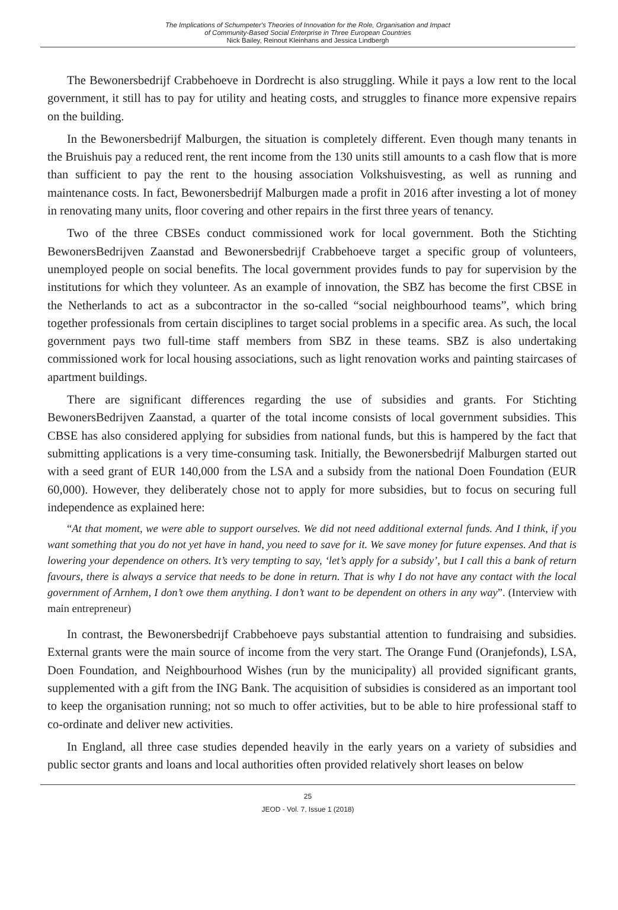The Implications of Schumpeter's Theories of Innovation for the Role, Organisation and Impact
of Community-Based Social Enterprise in Three European Countries
Nick Bailey, Reinout Kleinhans and Jessica Lindbergh
The Bewonersbedrijf Crabbehoeve in Dordrecht is also struggling. While it pays a low rent to the local government, it still has to pay for utility and heating costs, and struggles to finance more expensive repairs on the building.
In the Bewonersbedrijf Malburgen, the situation is completely different. Even though many tenants in the Bruishuis pay a reduced rent, the rent income from the 130 units still amounts to a cash flow that is more than sufficient to pay the rent to the housing association Volkshuisvesting, as well as running and maintenance costs. In fact, Bewonersbedrijf Malburgen made a profit in 2016 after investing a lot of money in renovating many units, floor covering and other repairs in the first three years of tenancy.
Two of the three CBSEs conduct commissioned work for local government. Both the Stichting BewonersBedrijven Zaanstad and Bewonersbedrijf Crabbehoeve target a specific group of volunteers, unemployed people on social benefits. The local government provides funds to pay for supervision by the institutions for which they volunteer. As an example of innovation, the SBZ has become the first CBSE in the Netherlands to act as a subcontractor in the so-called “social neighbourhood teams”, which bring together professionals from certain disciplines to target social problems in a specific area. As such, the local government pays two full-time staff members from SBZ in these teams. SBZ is also undertaking commissioned work for local housing associations, such as light renovation works and painting staircases of apartment buildings.
There are significant differences regarding the use of subsidies and grants. For Stichting BewonersBedrijven Zaanstad, a quarter of the total income consists of local government subsidies. This CBSE has also considered applying for subsidies from national funds, but this is hampered by the fact that submitting applications is a very time-consuming task. Initially, the Bewonersbedrijf Malburgen started out with a seed grant of EUR 140,000 from the LSA and a subsidy from the national Doen Foundation (EUR 60,000). However, they deliberately chose not to apply for more subsidies, but to focus on securing full independence as explained here:
“At that moment, we were able to support ourselves. We did not need additional external funds. And I think, if you want something that you do not yet have in hand, you need to save for it. We save money for future expenses. And that is lowering your dependence on others. It’s very tempting to say, ‘let’s apply for a subsidy’, but I call this a bank of return favours, there is always a service that needs to be done in return. That is why I do not have any contact with the local government of Arnhem, I don’t owe them anything. I don’t want to be dependent on others in any way”. (Interview with main entrepreneur)
In contrast, the Bewonersbedrijf Crabbehoeve pays substantial attention to fundraising and subsidies. External grants were the main source of income from the very start. The Orange Fund (Oranjefonds), LSA, Doen Foundation, and Neighbourhood Wishes (run by the municipality) all provided significant grants, supplemented with a gift from the ING Bank. The acquisition of subsidies is considered as an important tool to keep the organisation running; not so much to offer activities, but to be able to hire professional staff to co-ordinate and deliver new activities.
In England, all three case studies depended heavily in the early years on a variety of subsidies and public sector grants and loans and local authorities often provided relatively short leases on below
25
JEOD - Vol. 7, Issue 1 (2018)